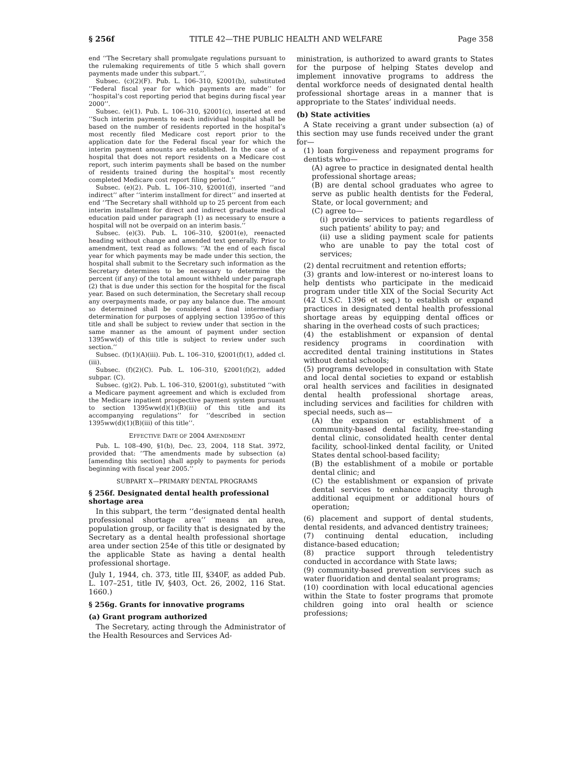§ 256f TITLE 42—THE PUBLIC HEALTH AND WELFARE Page 358
end ‘‘The Secretary shall promulgate regulations pursuant to the rulemaking requirements of title 5 which shall govern payments made under this subpart.’’.
Subsec. (c)(2)(F). Pub. L. 106–310, §2001(b), substituted ‘‘Federal fiscal year for which payments are made’’ for ‘‘hospital’s cost reporting period that begins during fiscal year 2000’’.
Subsec. (e)(1). Pub. L. 106–310, §2001(c), inserted at end ‘‘Such interim payments to each individual hospital shall be based on the number of residents reported in the hospital’s most recently filed Medicare cost report prior to the application date for the Federal fiscal year for which the interim payment amounts are established. In the case of a hospital that does not report residents on a Medicare cost report, such interim payments shall be based on the number of residents trained during the hospital’s most recently completed Medicare cost report filing period.’’
Subsec. (e)(2). Pub. L. 106–310, §2001(d), inserted ‘‘and indirect’’ after ‘‘interim installment for direct’’ and inserted at end ‘‘The Secretary shall withhold up to 25 percent from each interim installment for direct and indirect graduate medical education paid under paragraph (1) as necessary to ensure a hospital will not be overpaid on an interim basis.’’
Subsec. (e)(3). Pub. L. 106–310, §2001(e), reenacted heading without change and amended text generally. Prior to amendment, text read as follows: ‘‘At the end of each fiscal year for which payments may be made under this section, the hospital shall submit to the Secretary such information as the Secretary determines to be necessary to determine the percent (if any) of the total amount withheld under paragraph (2) that is due under this section for the hospital for the fiscal year. Based on such determination, the Secretary shall recoup any overpayments made, or pay any balance due. The amount so determined shall be considered a final intermediary determination for purposes of applying section 1395oo of this title and shall be subject to review under that section in the same manner as the amount of payment under section 1395ww(d) of this title is subject to review under such section.’’
Subsec. (f)(1)(A)(iii). Pub. L. 106–310, §2001(f)(1), added cl. (iii).
Subsec. (f)(2)(C). Pub. L. 106–310, §2001(f)(2), added subpar. (C).
Subsec. (g)(2). Pub. L. 106–310, §2001(g), substituted ‘‘with a Medicare payment agreement and which is excluded from the Medicare inpatient prospective payment system pursuant to section 1395ww(d)(1)(B)(iii) of this title and its accompanying regulations’’ for ‘‘described in section 1395ww(d)(1)(B)(iii) of this title’’.
EFFECTIVE DATE OF 2004 AMENDMENT
Pub. L. 108–490, §1(b), Dec. 23, 2004, 118 Stat. 3972, provided that: ‘‘The amendments made by subsection (a) [amending this section] shall apply to payments for periods beginning with fiscal year 2005.’’
SUBPART X—PRIMARY DENTAL PROGRAMS
§ 256f. Designated dental health professional shortage area
In this subpart, the term ‘‘designated dental health professional shortage area’’ means an area, population group, or facility that is designated by the Secretary as a dental health professional shortage area under section 254e of this title or designated by the applicable State as having a dental health professional shortage.
(July 1, 1944, ch. 373, title III, §340F, as added Pub. L. 107–251, title IV, §403, Oct. 26, 2002, 116 Stat. 1660.)
§ 256g. Grants for innovative programs
(a) Grant program authorized
The Secretary, acting through the Administrator of the Health Resources and Services Ad-
ministration, is authorized to award grants to States for the purpose of helping States develop and implement innovative programs to address the dental workforce needs of designated dental health professional shortage areas in a manner that is appropriate to the States’ individual needs.
(b) State activities
A State receiving a grant under subsection (a) of this section may use funds received under the grant for—
(1) loan forgiveness and repayment programs for dentists who—
(A) agree to practice in designated dental health professional shortage areas;
(B) are dental school graduates who agree to serve as public health dentists for the Federal, State, or local government; and
(C) agree to—
(i) provide services to patients regardless of such patients’ ability to pay; and
(ii) use a sliding payment scale for patients who are unable to pay the total cost of services;
(2) dental recruitment and retention efforts;
(3) grants and low-interest or no-interest loans to help dentists who participate in the medicaid program under title XIX of the Social Security Act (42 U.S.C. 1396 et seq.) to establish or expand practices in designated dental health professional shortage areas by equipping dental offices or sharing in the overhead costs of such practices;
(4) the establishment or expansion of dental residency programs in coordination with accredited dental training institutions in States without dental schools;
(5) programs developed in consultation with State and local dental societies to expand or establish oral health services and facilities in designated dental health professional shortage areas, including services and facilities for children with special needs, such as—
(A) the expansion or establishment of a community-based dental facility, free-standing dental clinic, consolidated health center dental facility, school-linked dental facility, or United States dental school-based facility;
(B) the establishment of a mobile or portable dental clinic; and
(C) the establishment or expansion of private dental services to enhance capacity through additional equipment or additional hours of operation;
(6) placement and support of dental students, dental residents, and advanced dentistry trainees;
(7) continuing dental education, including distance-based education;
(8) practice support through teledentistry conducted in accordance with State laws;
(9) community-based prevention services such as water fluoridation and dental sealant programs;
(10) coordination with local educational agencies within the State to foster programs that promote children going into oral health or science professions;